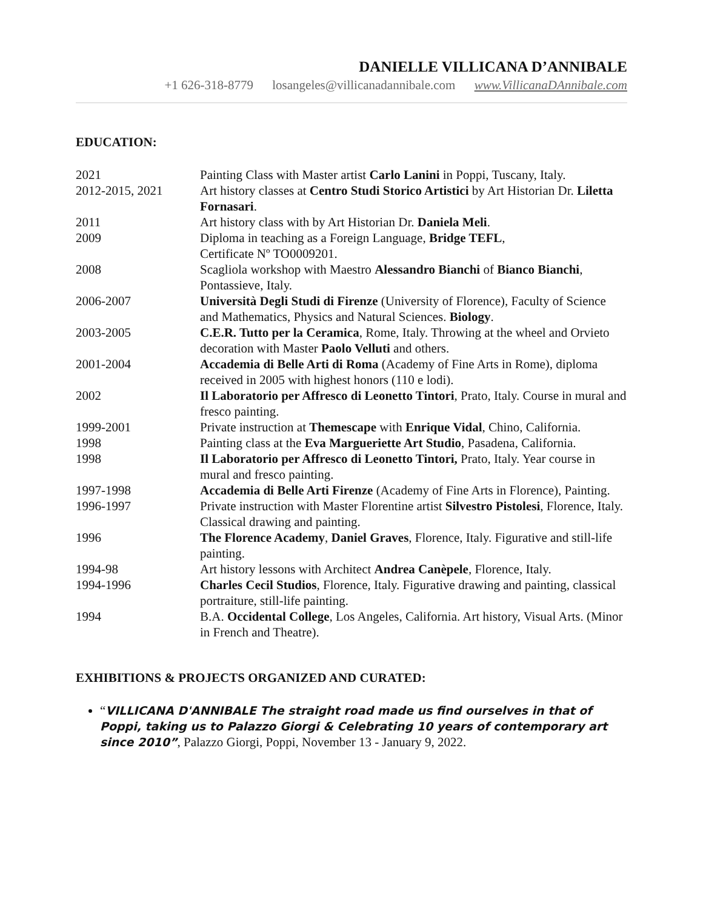DANIELLE VILLICANA D’ANNIBALE
+1 626-318-8779 losangeles@villicanadannibale.com www.VillicanaDAnnibale.com
EDUCATION:
| 2021 | Painting Class with Master artist Carlo Lanini in Poppi, Tuscany, Italy. |
| 2012-2015, 2021 | Art history classes at Centro Studi Storico Artistici by Art Historian Dr. Liletta Fornasari . |
| 2011 | Art history class with by Art Historian Dr. Daniela Meli . |
| 2009 | Diploma in teaching as a Foreign Language, Bridge TEFL , Certificate Nº TO0009201. |
| 2008 | Scagliola workshop with Maestro Alessandro Bianchi of Bianco Bianchi , Pontassieve, Italy. |
| 2006-2007 | Università Degli Studi di Firenze (University of Florence), Faculty of Science and Mathematics, Physics and Natural Sciences. Biology . |
| 2003-2005 | C.E.R. Tutto per la Ceramica , Rome, Italy. Throwing at the wheel and Orvieto decoration with Master Paolo Velluti and others. |
| 2001-2004 | Accademia di Belle Arti di Roma (Academy of Fine Arts in Rome), diploma received in 2005 with highest honors (110 e lodi). |
| 2002 | Il Laboratorio per Affresco di Leonetto Tintori , Prato, Italy. Course in mural and fresco painting. |
| 1999-2001 | Private instruction at Themescape with Enrique Vidal , Chino, California. |
| 1998 | Painting class at the Eva Margueriette Art Studio , Pasadena, California. |
| 1998 | Il Laboratorio per Affresco di Leonetto Tintori, Prato, Italy. Year course in mural and fresco painting. |
| 1997-1998 | Accademia di Belle Arti Firenze (Academy of Fine Arts in Florence), Painting. |
| 1996-1997 | Private instruction with Master Florentine artist Silvestro Pistolesi , Florence, Italy. Classical drawing and painting. |
| 1996 | The Florence Academy , Daniel Graves , Florence, Italy. Figurative and still-life painting. |
| 1994-98 | Art history lessons with Architect Andrea Canèpele , Florence, Italy. |
| 1994-1996 | Charles Cecil Studios , Florence, Italy. Figurative drawing and painting, classical portraiture, still-life painting. |
| 1994 | B.A. Occidental College , Los Angeles, California. Art history, Visual Arts. (Minor in French and Theatre). |
EXHIBITIONS & PROJECTS ORGANIZED AND CURATED:
“VILLICANA D'ANNIBALE The straight road made us find ourselves in that of Poppi, taking us to Palazzo Giorgi & Celebrating 10 years of contemporary art since 2010”, Palazzo Giorgi, Poppi, November 13 - January 9, 2022.